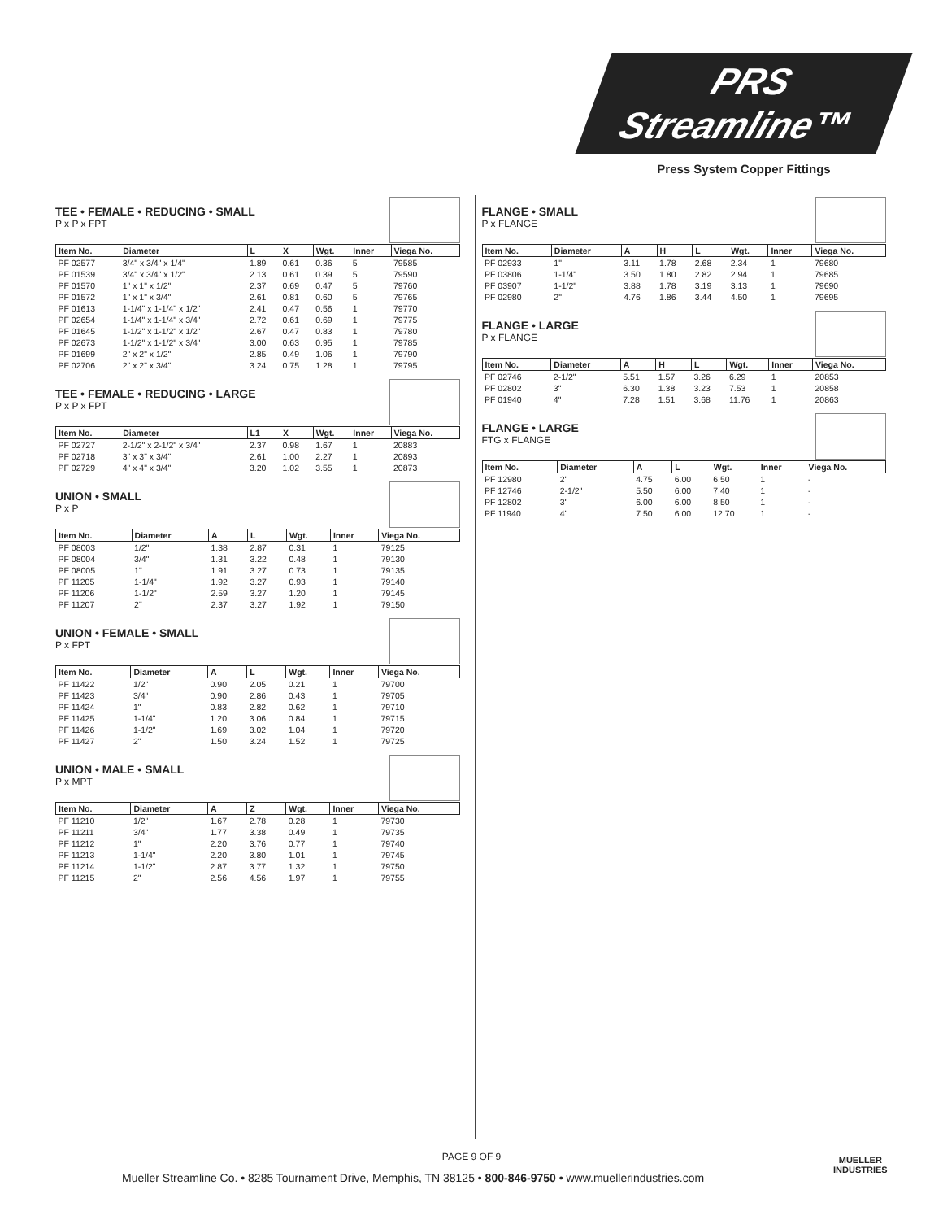PRS Streamline™
Press System Copper Fittings
TEE • FEMALE • REDUCING • SMALL
P x P x FPT
| Item No. | Diameter | L | X | Wgt. | Inner | Viega No. |
| --- | --- | --- | --- | --- | --- | --- |
| PF 02577 | 3/4" x 3/4" x 1/4" | 1.89 | 0.61 | 0.36 | 5 | 79585 |
| PF 01539 | 3/4" x 3/4" x 1/2" | 2.13 | 0.61 | 0.39 | 5 | 79590 |
| PF 01570 | 1" x 1" x 1/2" | 2.37 | 0.69 | 0.47 | 5 | 79760 |
| PF 01572 | 1" x 1" x 3/4" | 2.61 | 0.81 | 0.60 | 5 | 79765 |
| PF 01613 | 1-1/4" x 1-1/4" x 1/2" | 2.41 | 0.47 | 0.56 | 1 | 79770 |
| PF 02654 | 1-1/4" x 1-1/4" x 3/4" | 2.72 | 0.61 | 0.69 | 1 | 79775 |
| PF 01645 | 1-1/2" x 1-1/2" x 1/2" | 2.67 | 0.47 | 0.83 | 1 | 79780 |
| PF 02673 | 1-1/2" x 1-1/2" x 3/4" | 3.00 | 0.63 | 0.95 | 1 | 79785 |
| PF 01699 | 2" x 2" x 1/2" | 2.85 | 0.49 | 1.06 | 1 | 79790 |
| PF 02706 | 2" x 2" x 3/4" | 3.24 | 0.75 | 1.28 | 1 | 79795 |
TEE • FEMALE • REDUCING • LARGE
P x P x FPT
| Item No. | Diameter | L1 | X | Wgt. | Inner | Viega No. |
| --- | --- | --- | --- | --- | --- | --- |
| PF 02727 | 2-1/2" x 2-1/2" x 3/4" | 2.37 | 0.98 | 1.67 | 1 | 20883 |
| PF 02718 | 3" x 3" x 3/4" | 2.61 | 1.00 | 2.27 | 1 | 20893 |
| PF 02729 | 4" x 4" x 3/4" | 3.20 | 1.02 | 3.55 | 1 | 20873 |
UNION • SMALL
P x P
| Item No. | Diameter | A | L | Wgt. | Inner | Viega No. |
| --- | --- | --- | --- | --- | --- | --- |
| PF 08003 | 1/2" | 1.38 | 2.87 | 0.31 | 1 | 79125 |
| PF 08004 | 3/4" | 1.31 | 3.22 | 0.48 | 1 | 79130 |
| PF 08005 | 1" | 1.91 | 3.27 | 0.73 | 1 | 79135 |
| PF 11205 | 1-1/4" | 1.92 | 3.27 | 0.93 | 1 | 79140 |
| PF 11206 | 1-1/2" | 2.59 | 3.27 | 1.20 | 1 | 79145 |
| PF 11207 | 2" | 2.37 | 3.27 | 1.92 | 1 | 79150 |
UNION • FEMALE • SMALL
P x FPT
| Item No. | Diameter | A | L | Wgt. | Inner | Viega No. |
| --- | --- | --- | --- | --- | --- | --- |
| PF 11422 | 1/2" | 0.90 | 2.05 | 0.21 | 1 | 79700 |
| PF 11423 | 3/4" | 0.90 | 2.86 | 0.43 | 1 | 79705 |
| PF 11424 | 1" | 0.83 | 2.82 | 0.62 | 1 | 79710 |
| PF 11425 | 1-1/4" | 1.20 | 3.06 | 0.84 | 1 | 79715 |
| PF 11426 | 1-1/2" | 1.69 | 3.02 | 1.04 | 1 | 79720 |
| PF 11427 | 2" | 1.50 | 3.24 | 1.52 | 1 | 79725 |
UNION • MALE • SMALL
P x MPT
| Item No. | Diameter | A | Z | Wgt. | Inner | Viega No. |
| --- | --- | --- | --- | --- | --- | --- |
| PF 11210 | 1/2" | 1.67 | 2.78 | 0.28 | 1 | 79730 |
| PF 11211 | 3/4" | 1.77 | 3.38 | 0.49 | 1 | 79735 |
| PF 11212 | 1" | 2.20 | 3.76 | 0.77 | 1 | 79740 |
| PF 11213 | 1-1/4" | 2.20 | 3.80 | 1.01 | 1 | 79745 |
| PF 11214 | 1-1/2" | 2.87 | 3.77 | 1.32 | 1 | 79750 |
| PF 11215 | 2" | 2.56 | 4.56 | 1.97 | 1 | 79755 |
FLANGE • SMALL
P x FLANGE
| Item No. | Diameter | A | H | L | Wgt. | Inner | Viega No. |
| --- | --- | --- | --- | --- | --- | --- | --- |
| PF 02933 | 1" | 3.11 | 1.78 | 2.68 | 2.34 | 1 | 79680 |
| PF 03806 | 1-1/4" | 3.50 | 1.80 | 2.82 | 2.94 | 1 | 79685 |
| PF 03907 | 1-1/2" | 3.88 | 1.78 | 3.19 | 3.13 | 1 | 79690 |
| PF 02980 | 2" | 4.76 | 1.86 | 3.44 | 4.50 | 1 | 79695 |
FLANGE • LARGE
P x FLANGE
| Item No. | Diameter | A | H | L | Wgt. | Inner | Viega No. |
| --- | --- | --- | --- | --- | --- | --- | --- |
| PF 02746 | 2-1/2" | 5.51 | 1.57 | 3.26 | 6.29 | 1 | 20853 |
| PF 02802 | 3" | 6.30 | 1.38 | 3.23 | 7.53 | 1 | 20858 |
| PF 01940 | 4" | 7.28 | 1.51 | 3.68 | 11.76 | 1 | 20863 |
FLANGE • LARGE
FTG x FLANGE
| Item No. | Diameter | A | L | Wgt. | Inner | Viega No. |
| --- | --- | --- | --- | --- | --- | --- |
| PF 12980 | 2" | 4.75 | 6.00 | 6.50 | 1 | - |
| PF 12746 | 2-1/2" | 5.50 | 6.00 | 7.40 | 1 | - |
| PF 12802 | 3" | 6.00 | 6.00 | 8.50 | 1 | - |
| PF 11940 | 4" | 7.50 | 6.00 | 12.70 | 1 | - |
PAGE 9 OF 9
Mueller Streamline Co. • 8285 Tournament Drive, Memphis, TN 38125 • 800-846-9750 • www.muellerindustries.com
MUELLER
INDUSTRIES